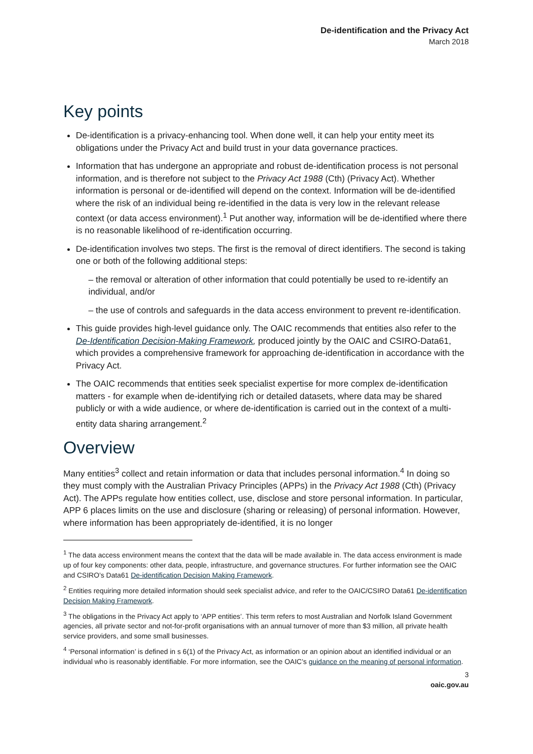De-identification and the Privacy Act
March 2018
Key points
De-identification is a privacy-enhancing tool. When done well, it can help your entity meet its obligations under the Privacy Act and build trust in your data governance practices.
Information that has undergone an appropriate and robust de-identification process is not personal information, and is therefore not subject to the Privacy Act 1988 (Cth) (Privacy Act). Whether information is personal or de-identified will depend on the context. Information will be de-identified where the risk of an individual being re-identified in the data is very low in the relevant release context (or data access environment).<sup>1</sup> Put another way, information will be de-identified where there is no reasonable likelihood of re-identification occurring.
De-identification involves two steps. The first is the removal of direct identifiers. The second is taking one or both of the following additional steps:
– the removal or alteration of other information that could potentially be used to re-identify an individual, and/or
– the use of controls and safeguards in the data access environment to prevent re-identification.
This guide provides high-level guidance only. The OAIC recommends that entities also refer to the De-Identification Decision-Making Framework, produced jointly by the OAIC and CSIRO-Data61, which provides a comprehensive framework for approaching de-identification in accordance with the Privacy Act.
The OAIC recommends that entities seek specialist expertise for more complex de-identification matters - for example when de-identifying rich or detailed datasets, where data may be shared publicly or with a wide audience, or where de-identification is carried out in the context of a multi-entity data sharing arrangement.<sup>2</sup>
Overview
Many entities<sup>3</sup> collect and retain information or data that includes personal information.<sup>4</sup> In doing so they must comply with the Australian Privacy Principles (APPs) in the Privacy Act 1988 (Cth) (Privacy Act). The APPs regulate how entities collect, use, disclose and store personal information. In particular, APP 6 places limits on the use and disclosure (sharing or releasing) of personal information. However, where information has been appropriately de-identified, it is no longer
<sup>1</sup> The data access environment means the context that the data will be made available in. The data access environment is made up of four key components: other data, people, infrastructure, and governance structures. For further information see the OAIC and CSIRO’s Data61 De-identification Decision Making Framework.
<sup>2</sup> Entities requiring more detailed information should seek specialist advice, and refer to the OAIC/CSIRO Data61 De-identification Decision Making Framework.
<sup>3</sup> The obligations in the Privacy Act apply to ‘APP entities’. This term refers to most Australian and Norfolk Island Government agencies, all private sector and not-for-profit organisations with an annual turnover of more than $3 million, all private health service providers, and some small businesses.
<sup>4</sup> ‘Personal information’ is defined in s 6(1) of the Privacy Act, as information or an opinion about an identified individual or an individual who is reasonably identifiable. For more information, see the OAIC’s guidance on the meaning of personal information.
3
oaic.gov.au